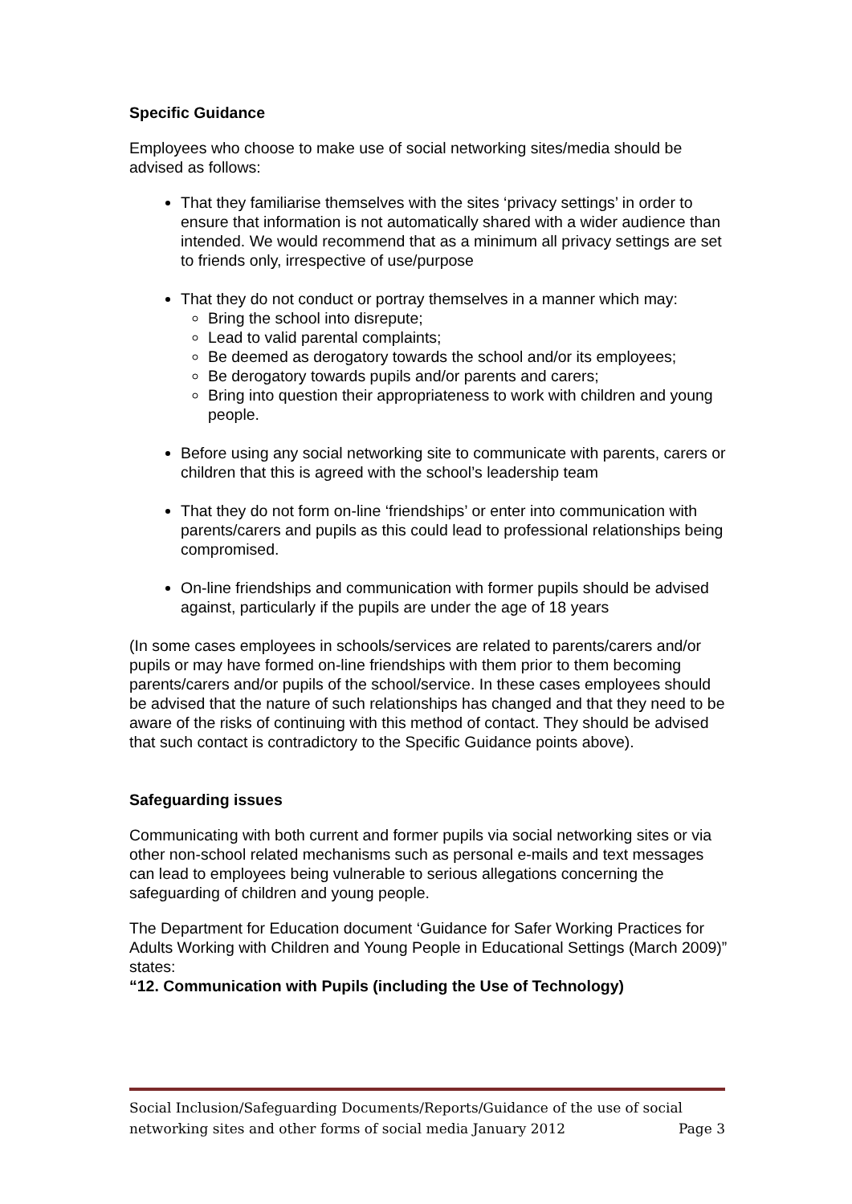Specific Guidance
Employees who choose to make use of social networking sites/media should be advised as follows:
That they familiarise themselves with the sites ‘privacy settings’ in order to ensure that information is not automatically shared with a wider audience than intended. We would recommend that as a minimum all privacy settings are set to friends only, irrespective of use/purpose
That they do not conduct or portray themselves in a manner which may:
Bring the school into disrepute;
Lead to valid parental complaints;
Be deemed as derogatory towards the school and/or its employees;
Be derogatory towards pupils and/or parents and carers;
Bring into question their appropriateness to work with children and young people.
Before using any social networking site to communicate with parents, carers or children that this is agreed with the school’s leadership team
That they do not form on-line ‘friendships’ or enter into communication with parents/carers and pupils as this could lead to professional relationships being compromised.
On-line friendships and communication with former pupils should be advised against, particularly if the pupils are under the age of 18 years
(In some cases employees in schools/services are related to parents/carers and/or pupils or may have formed on-line friendships with them prior to them becoming parents/carers and/or pupils of the school/service. In these cases employees should be advised that the nature of such relationships has changed and that they need to be aware of the risks of continuing with this method of contact. They should be advised that such contact is contradictory to the Specific Guidance points above).
Safeguarding issues
Communicating with both current and former pupils via social networking sites or via other non-school related mechanisms such as personal e-mails and text messages can lead to employees being vulnerable to serious allegations concerning the safeguarding of children and young people.
The Department for Education document ‘Guidance for Safer Working Practices for Adults Working with Children and Young People in Educational Settings (March 2009)” states:
“12. Communication with Pupils (including the Use of Technology)
Social Inclusion/Safeguarding Documents/Reports/Guidance of the use of social networking sites and other forms of social media January 2012 Page 3